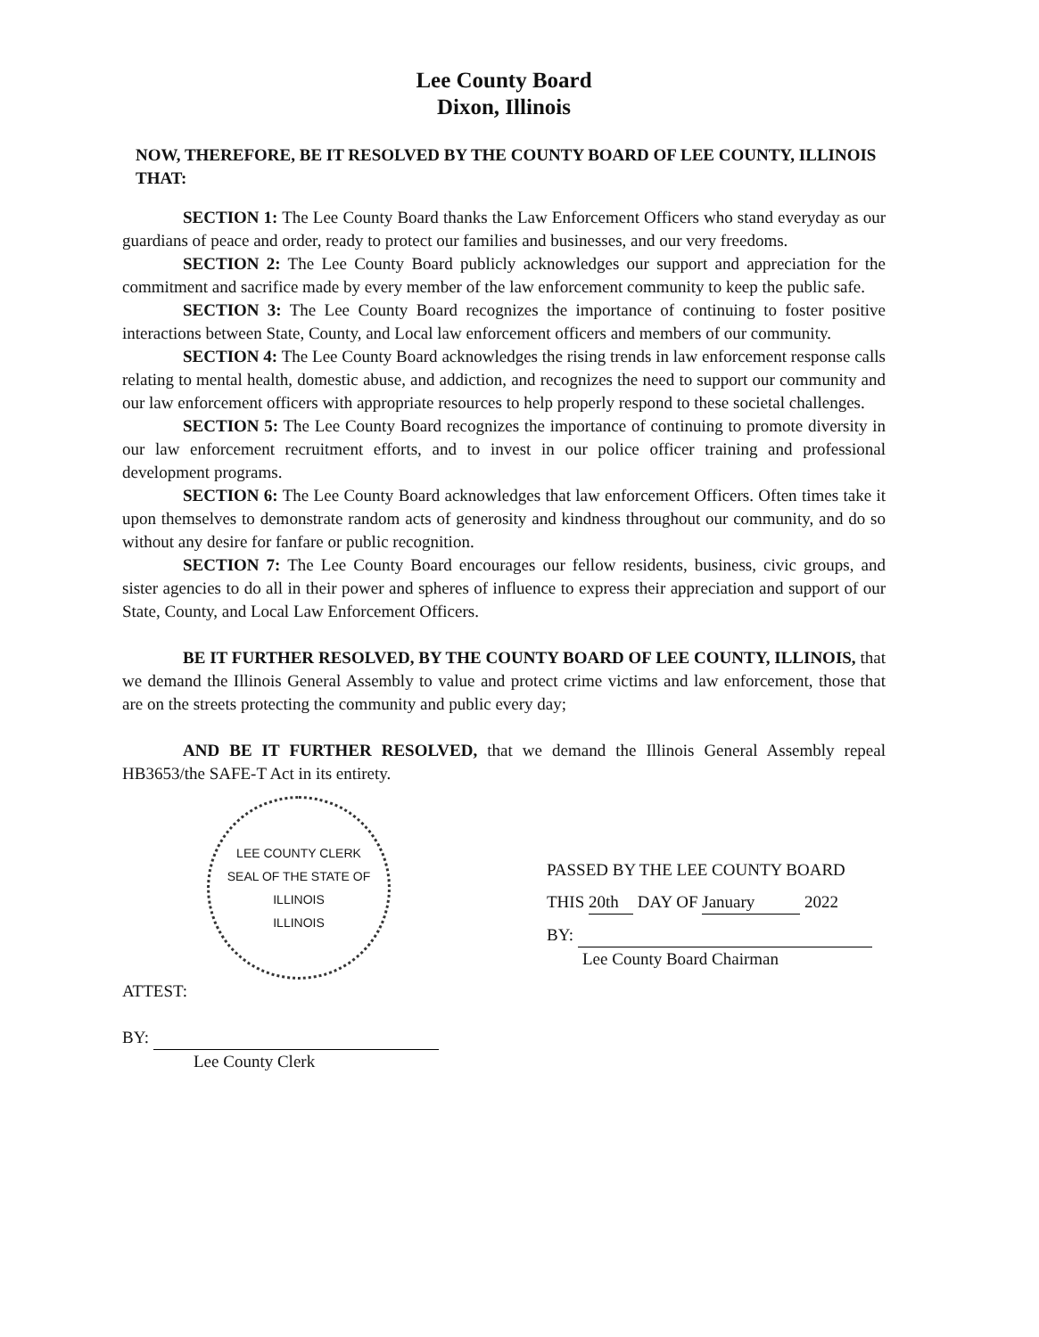Lee County Board
Dixon, Illinois
NOW, THEREFORE, BE IT RESOLVED BY THE COUNTY BOARD OF LEE COUNTY, ILLINOIS THAT:
SECTION 1: The Lee County Board thanks the Law Enforcement Officers who stand everyday as our guardians of peace and order, ready to protect our families and businesses, and our very freedoms.
SECTION 2: The Lee County Board publicly acknowledges our support and appreciation for the commitment and sacrifice made by every member of the law enforcement community to keep the public safe.
SECTION 3: The Lee County Board recognizes the importance of continuing to foster positive interactions between State, County, and Local law enforcement officers and members of our community.
SECTION 4: The Lee County Board acknowledges the rising trends in law enforcement response calls relating to mental health, domestic abuse, and addiction, and recognizes the need to support our community and our law enforcement officers with appropriate resources to help properly respond to these societal challenges.
SECTION 5: The Lee County Board recognizes the importance of continuing to promote diversity in our law enforcement recruitment efforts, and to invest in our police officer training and professional development programs.
SECTION 6: The Lee County Board acknowledges that law enforcement Officers. Often times take it upon themselves to demonstrate random acts of generosity and kindness throughout our community, and do so without any desire for fanfare or public recognition.
SECTION 7: The Lee County Board encourages our fellow residents, business, civic groups, and sister agencies to do all in their power and spheres of influence to express their appreciation and support of our State, County, and Local Law Enforcement Officers.
BE IT FURTHER RESOLVED, BY THE COUNTY BOARD OF LEE COUNTY, ILLINOIS, that we demand the Illinois General Assembly to value and protect crime victims and law enforcement, those that are on the streets protecting the community and public every day;
AND BE IT FURTHER RESOLVED, that we demand the Illinois General Assembly repeal HB3653/the SAFE-T Act in its entirety.
LEE COUNTY CLERK
SEAL OF THE STATE OF ILLINOIS
ILLINOIS
ATTEST:
BY:
Lee County Clerk
PASSED BY THE LEE COUNTY BOARD
THIS 20th DAY OF January 2022
BY:
Lee County Board Chairman